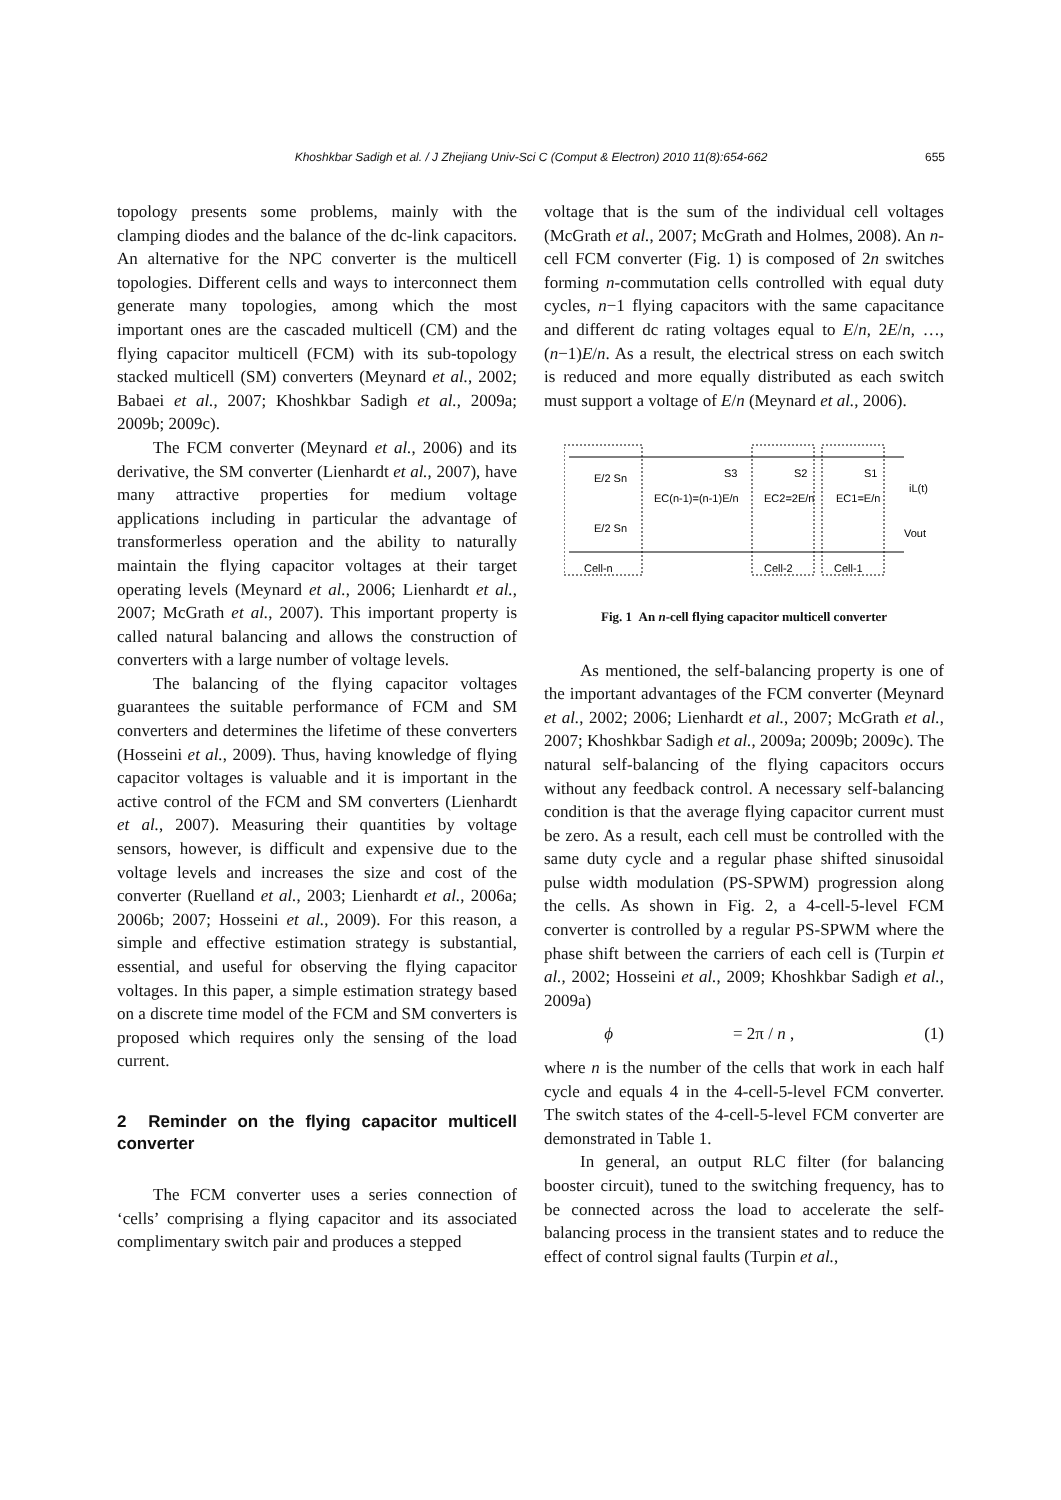Khoshkbar Sadigh et al. / J Zhejiang Univ-Sci C (Comput & Electron) 2010 11(8):654-662 655
topology presents some problems, mainly with the clamping diodes and the balance of the dc-link capacitors. An alternative for the NPC converter is the multicell topologies. Different cells and ways to interconnect them generate many topologies, among which the most important ones are the cascaded multicell (CM) and the flying capacitor multicell (FCM) with its sub-topology stacked multicell (SM) converters (Meynard et al., 2002; Babaei et al., 2007; Khoshkbar Sadigh et al., 2009a; 2009b; 2009c).
The FCM converter (Meynard et al., 2006) and its derivative, the SM converter (Lienhardt et al., 2007), have many attractive properties for medium voltage applications including in particular the advantage of transformerless operation and the ability to naturally maintain the flying capacitor voltages at their target operating levels (Meynard et al., 2006; Lienhardt et al., 2007; McGrath et al., 2007). This important property is called natural balancing and allows the construction of converters with a large number of voltage levels.
The balancing of the flying capacitor voltages guarantees the suitable performance of FCM and SM converters and determines the lifetime of these converters (Hosseini et al., 2009). Thus, having knowledge of flying capacitor voltages is valuable and it is important in the active control of the FCM and SM converters (Lienhardt et al., 2007). Measuring their quantities by voltage sensors, however, is difficult and expensive due to the voltage levels and increases the size and cost of the converter (Ruelland et al., 2003; Lienhardt et al., 2006a; 2006b; 2007; Hosseini et al., 2009). For this reason, a simple and effective estimation strategy is substantial, essential, and useful for observing the flying capacitor voltages. In this paper, a simple estimation strategy based on a discrete time model of the FCM and SM converters is proposed which requires only the sensing of the load current.
2 Reminder on the flying capacitor multicell converter
The FCM converter uses a series connection of ‘cells’ comprising a flying capacitor and its associated complimentary switch pair and produces a stepped
voltage that is the sum of the individual cell voltages (McGrath et al., 2007; McGrath and Holmes, 2008). An n-cell FCM converter (Fig. 1) is composed of 2n switches forming n-commutation cells controlled with equal duty cycles, n−1 flying capacitors with the same capacitance and different dc rating voltages equal to E/n, 2E/n, …, (n−1)E/n. As a result, the electrical stress on each switch is reduced and more equally distributed as each switch must support a voltage of E/n (Meynard et al., 2006).
E/2 Sn
E/2 Sn
EC(n-1)=(n-1)E/n
EC2=2E/n
EC1=E/n
S3
S2
S1
iL(t)
Vout
Cell-n
Cell-2
Cell-1
Fig. 1 An n-cell flying capacitor multicell converter
As mentioned, the self-balancing property is one of the important advantages of the FCM converter (Meynard et al., 2002; 2006; Lienhardt et al., 2007; McGrath et al., 2007; Khoshkbar Sadigh et al., 2009a; 2009b; 2009c). The natural self-balancing of the flying capacitors occurs without any feedback control. A necessary self-balancing condition is that the average flying capacitor current must be zero. As a result, each cell must be controlled with the same duty cycle and a regular phase shifted sinusoidal pulse width modulation (PS-SPWM) progression along the cells. As shown in Fig. 2, a 4-cell-5-level FCM converter is controlled by a regular PS-SPWM where the phase shift between the carriers of each cell is (Turpin et al., 2002; Hosseini et al., 2009; Khoshkbar Sadigh et al., 2009a)
ϕ = 2π / n , (1)
where n is the number of the cells that work in each half cycle and equals 4 in the 4-cell-5-level FCM converter. The switch states of the 4-cell-5-level FCM converter are demonstrated in Table 1.
In general, an output RLC filter (for balancing booster circuit), tuned to the switching frequency, has to be connected across the load to accelerate the self-balancing process in the transient states and to reduce the effect of control signal faults (Turpin et al.,